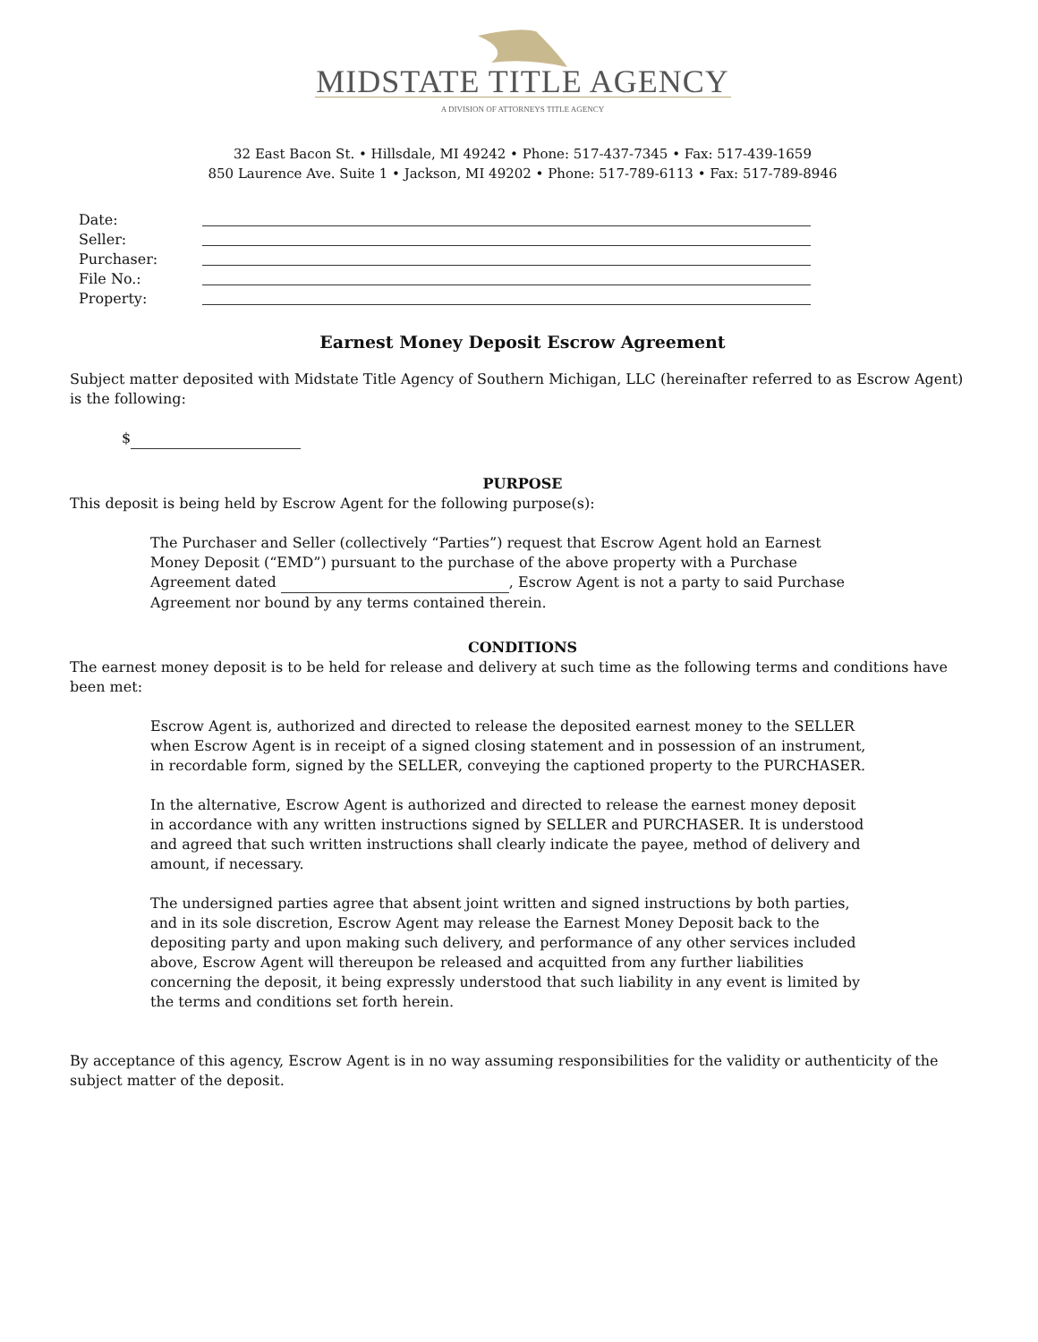MIDSTATE TITLE AGENCY
A DIVISION OF ATTORNEYS TITLE AGENCY
32 East Bacon St. • Hillsdale, MI 49242 • Phone: 517-437-7345 • Fax: 517-439-1659
850 Laurence Ave. Suite 1 • Jackson, MI 49202 • Phone: 517-789-6113 • Fax: 517-789-8946
Date:
Seller:
Purchaser:
File No.:
Property:
Earnest Money Deposit Escrow Agreement
Subject matter deposited with Midstate Title Agency of Southern Michigan, LLC (hereinafter referred to as Escrow Agent) is the following:
$
PURPOSE
This deposit is being held by Escrow Agent for the following purpose(s):
The Purchaser and Seller (collectively “Parties”) request that Escrow Agent hold an Earnest Money Deposit (“EMD”) pursuant to the purchase of the above property with a Purchase Agreement dated , Escrow Agent is not a party to said Purchase Agreement nor bound by any terms contained therein.
CONDITIONS
The earnest money deposit is to be held for release and delivery at such time as the following terms and conditions have been met:
Escrow Agent is, authorized and directed to release the deposited earnest money to the SELLER when Escrow Agent is in receipt of a signed closing statement and in possession of an instrument, in recordable form, signed by the SELLER, conveying the captioned property to the PURCHASER.
In the alternative, Escrow Agent is authorized and directed to release the earnest money deposit in accordance with any written instructions signed by SELLER and PURCHASER. It is understood and agreed that such written instructions shall clearly indicate the payee, method of delivery and amount, if necessary.
The undersigned parties agree that absent joint written and signed instructions by both parties, and in its sole discretion, Escrow Agent may release the Earnest Money Deposit back to the depositing party and upon making such delivery, and performance of any other services included above, Escrow Agent will thereupon be released and acquitted from any further liabilities concerning the deposit, it being expressly understood that such liability in any event is limited by the terms and conditions set forth herein.
By acceptance of this agency, Escrow Agent is in no way assuming responsibilities for the validity or authenticity of the subject matter of the deposit.